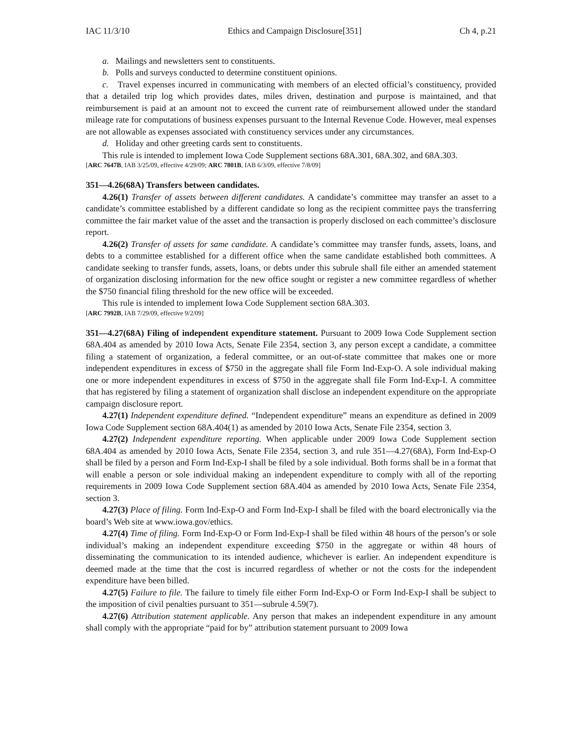IAC 11/3/10 Ethics and Campaign Disclosure[351] Ch 4, p.21
a. Mailings and newsletters sent to constituents.
b. Polls and surveys conducted to determine constituent opinions.
c. Travel expenses incurred in communicating with members of an elected official’s constituency, provided that a detailed trip log which provides dates, miles driven, destination and purpose is maintained, and that reimbursement is paid at an amount not to exceed the current rate of reimbursement allowed under the standard mileage rate for computations of business expenses pursuant to the Internal Revenue Code. However, meal expenses are not allowable as expenses associated with constituency services under any circumstances.
d. Holiday and other greeting cards sent to constituents.
This rule is intended to implement Iowa Code Supplement sections 68A.301, 68A.302, and 68A.303.
[ARC 7647B, IAB 3/25/09, effective 4/29/09; ARC 7801B, IAB 6/3/09, effective 7/8/09]
351—4.26(68A) Transfers between candidates.
4.26(1) Transfer of assets between different candidates. A candidate’s committee may transfer an asset to a candidate’s committee established by a different candidate so long as the recipient committee pays the transferring committee the fair market value of the asset and the transaction is properly disclosed on each committee’s disclosure report.
4.26(2) Transfer of assets for same candidate. A candidate’s committee may transfer funds, assets, loans, and debts to a committee established for a different office when the same candidate established both committees. A candidate seeking to transfer funds, assets, loans, or debts under this subrule shall file either an amended statement of organization disclosing information for the new office sought or register a new committee regardless of whether the $750 financial filing threshold for the new office will be exceeded.
This rule is intended to implement Iowa Code Supplement section 68A.303.
[ARC 7992B, IAB 7/29/09, effective 9/2/09]
351—4.27(68A) Filing of independent expenditure statement. Pursuant to 2009 Iowa Code Supplement section 68A.404 as amended by 2010 Iowa Acts, Senate File 2354, section 3, any person except a candidate, a committee filing a statement of organization, a federal committee, or an out-of-state committee that makes one or more independent expenditures in excess of $750 in the aggregate shall file Form Ind-Exp-O. A sole individual making one or more independent expenditures in excess of $750 in the aggregate shall file Form Ind-Exp-I. A committee that has registered by filing a statement of organization shall disclose an independent expenditure on the appropriate campaign disclosure report.
4.27(1) Independent expenditure defined. “Independent expenditure” means an expenditure as defined in 2009 Iowa Code Supplement section 68A.404(1) as amended by 2010 Iowa Acts, Senate File 2354, section 3.
4.27(2) Independent expenditure reporting. When applicable under 2009 Iowa Code Supplement section 68A.404 as amended by 2010 Iowa Acts, Senate File 2354, section 3, and rule 351—4.27(68A), Form Ind-Exp-O shall be filed by a person and Form Ind-Exp-I shall be filed by a sole individual. Both forms shall be in a format that will enable a person or sole individual making an independent expenditure to comply with all of the reporting requirements in 2009 Iowa Code Supplement section 68A.404 as amended by 2010 Iowa Acts, Senate File 2354, section 3.
4.27(3) Place of filing. Form Ind-Exp-O and Form Ind-Exp-I shall be filed with the board electronically via the board’s Web site at www.iowa.gov/ethics.
4.27(4) Time of filing. Form Ind-Exp-O or Form Ind-Exp-I shall be filed within 48 hours of the person’s or sole individual’s making an independent expenditure exceeding $750 in the aggregate or within 48 hours of disseminating the communication to its intended audience, whichever is earlier. An independent expenditure is deemed made at the time that the cost is incurred regardless of whether or not the costs for the independent expenditure have been billed.
4.27(5) Failure to file. The failure to timely file either Form Ind-Exp-O or Form Ind-Exp-I shall be subject to the imposition of civil penalties pursuant to 351—subrule 4.59(7).
4.27(6) Attribution statement applicable. Any person that makes an independent expenditure in any amount shall comply with the appropriate “paid for by” attribution statement pursuant to 2009 Iowa